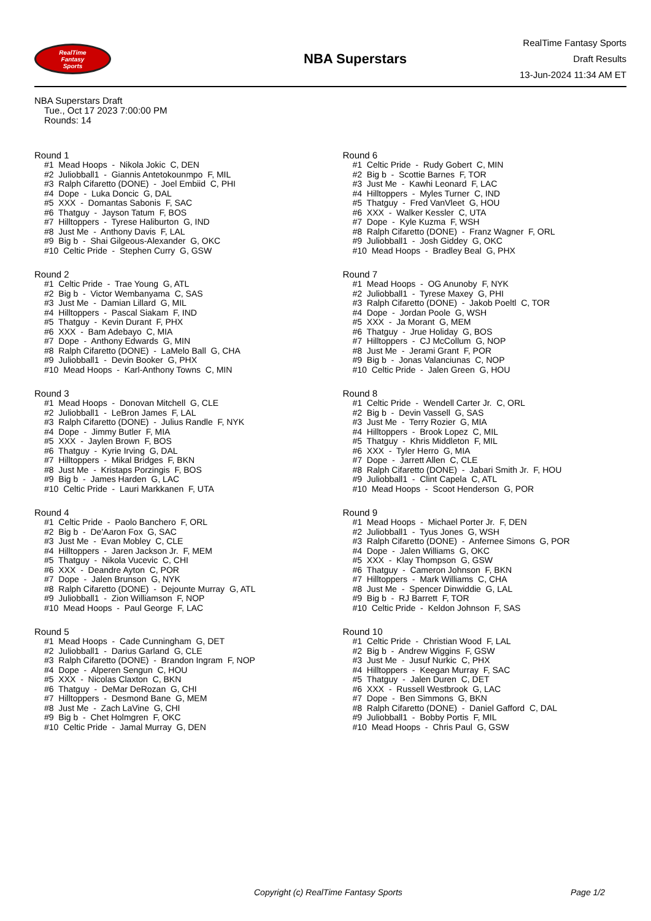RealTime
Fantasy
Sports
NBA Superstars
RealTime Fantasy Sports
Draft Results
13-Jun-2024 11:34 AM ET
NBA Superstars Draft
Tue., Oct 17 2023 7:00:00 PM
Rounds: 14
Round 1
#1 Mead Hoops - Nikola Jokic C, DEN
#2 Juliobball1 - Giannis Antetokounmpo F, MIL
#3 Ralph Cifaretto (DONE) - Joel Embiid C, PHI
#4 Dope - Luka Doncic G, DAL
#5 XXX - Domantas Sabonis F, SAC
#6 Thatguy - Jayson Tatum F, BOS
#7 Hilltoppers - Tyrese Haliburton G, IND
#8 Just Me - Anthony Davis F, LAL
#9 Big b - Shai Gilgeous-Alexander G, OKC
#10 Celtic Pride - Stephen Curry G, GSW
Round 2
#1 Celtic Pride - Trae Young G, ATL
#2 Big b - Victor Wembanyama C, SAS
#3 Just Me - Damian Lillard G, MIL
#4 Hilltoppers - Pascal Siakam F, IND
#5 Thatguy - Kevin Durant F, PHX
#6 XXX - Bam Adebayo C, MIA
#7 Dope - Anthony Edwards G, MIN
#8 Ralph Cifaretto (DONE) - LaMelo Ball G, CHA
#9 Juliobball1 - Devin Booker G, PHX
#10 Mead Hoops - Karl-Anthony Towns C, MIN
Round 3
#1 Mead Hoops - Donovan Mitchell G, CLE
#2 Juliobball1 - LeBron James F, LAL
#3 Ralph Cifaretto (DONE) - Julius Randle F, NYK
#4 Dope - Jimmy Butler F, MIA
#5 XXX - Jaylen Brown F, BOS
#6 Thatguy - Kyrie Irving G, DAL
#7 Hilltoppers - Mikal Bridges F, BKN
#8 Just Me - Kristaps Porzingis F, BOS
#9 Big b - James Harden G, LAC
#10 Celtic Pride - Lauri Markkanen F, UTA
Round 4
#1 Celtic Pride - Paolo Banchero F, ORL
#2 Big b - De'Aaron Fox G, SAC
#3 Just Me - Evan Mobley C, CLE
#4 Hilltoppers - Jaren Jackson Jr. F, MEM
#5 Thatguy - Nikola Vucevic C, CHI
#6 XXX - Deandre Ayton C, POR
#7 Dope - Jalen Brunson G, NYK
#8 Ralph Cifaretto (DONE) - Dejounte Murray G, ATL
#9 Juliobball1 - Zion Williamson F, NOP
#10 Mead Hoops - Paul George F, LAC
Round 5
#1 Mead Hoops - Cade Cunningham G, DET
#2 Juliobball1 - Darius Garland G, CLE
#3 Ralph Cifaretto (DONE) - Brandon Ingram F, NOP
#4 Dope - Alperen Sengun C, HOU
#5 XXX - Nicolas Claxton C, BKN
#6 Thatguy - DeMar DeRozan G, CHI
#7 Hilltoppers - Desmond Bane G, MEM
#8 Just Me - Zach LaVine G, CHI
#9 Big b - Chet Holmgren F, OKC
#10 Celtic Pride - Jamal Murray G, DEN
Round 6
#1 Celtic Pride - Rudy Gobert C, MIN
#2 Big b - Scottie Barnes F, TOR
#3 Just Me - Kawhi Leonard F, LAC
#4 Hilltoppers - Myles Turner C, IND
#5 Thatguy - Fred VanVleet G, HOU
#6 XXX - Walker Kessler C, UTA
#7 Dope - Kyle Kuzma F, WSH
#8 Ralph Cifaretto (DONE) - Franz Wagner F, ORL
#9 Juliobball1 - Josh Giddey G, OKC
#10 Mead Hoops - Bradley Beal G, PHX
Round 7
#1 Mead Hoops - OG Anunoby F, NYK
#2 Juliobball1 - Tyrese Maxey G, PHI
#3 Ralph Cifaretto (DONE) - Jakob Poeltl C, TOR
#4 Dope - Jordan Poole G, WSH
#5 XXX - Ja Morant G, MEM
#6 Thatguy - Jrue Holiday G, BOS
#7 Hilltoppers - CJ McCollum G, NOP
#8 Just Me - Jerami Grant F, POR
#9 Big b - Jonas Valanciunas C, NOP
#10 Celtic Pride - Jalen Green G, HOU
Round 8
#1 Celtic Pride - Wendell Carter Jr. C, ORL
#2 Big b - Devin Vassell G, SAS
#3 Just Me - Terry Rozier G, MIA
#4 Hilltoppers - Brook Lopez C, MIL
#5 Thatguy - Khris Middleton F, MIL
#6 XXX - Tyler Herro G, MIA
#7 Dope - Jarrett Allen C, CLE
#8 Ralph Cifaretto (DONE) - Jabari Smith Jr. F, HOU
#9 Juliobball1 - Clint Capela C, ATL
#10 Mead Hoops - Scoot Henderson G, POR
Round 9
#1 Mead Hoops - Michael Porter Jr. F, DEN
#2 Juliobball1 - Tyus Jones G, WSH
#3 Ralph Cifaretto (DONE) - Anfernee Simons G, POR
#4 Dope - Jalen Williams G, OKC
#5 XXX - Klay Thompson G, GSW
#6 Thatguy - Cameron Johnson F, BKN
#7 Hilltoppers - Mark Williams C, CHA
#8 Just Me - Spencer Dinwiddie G, LAL
#9 Big b - RJ Barrett F, TOR
#10 Celtic Pride - Keldon Johnson F, SAS
Round 10
#1 Celtic Pride - Christian Wood F, LAL
#2 Big b - Andrew Wiggins F, GSW
#3 Just Me - Jusuf Nurkic C, PHX
#4 Hilltoppers - Keegan Murray F, SAC
#5 Thatguy - Jalen Duren C, DET
#6 XXX - Russell Westbrook G, LAC
#7 Dope - Ben Simmons G, BKN
#8 Ralph Cifaretto (DONE) - Daniel Gafford C, DAL
#9 Juliobball1 - Bobby Portis F, MIL
#10 Mead Hoops - Chris Paul G, GSW
Copyright (c) RealTime Fantasy Sports Page 1/2